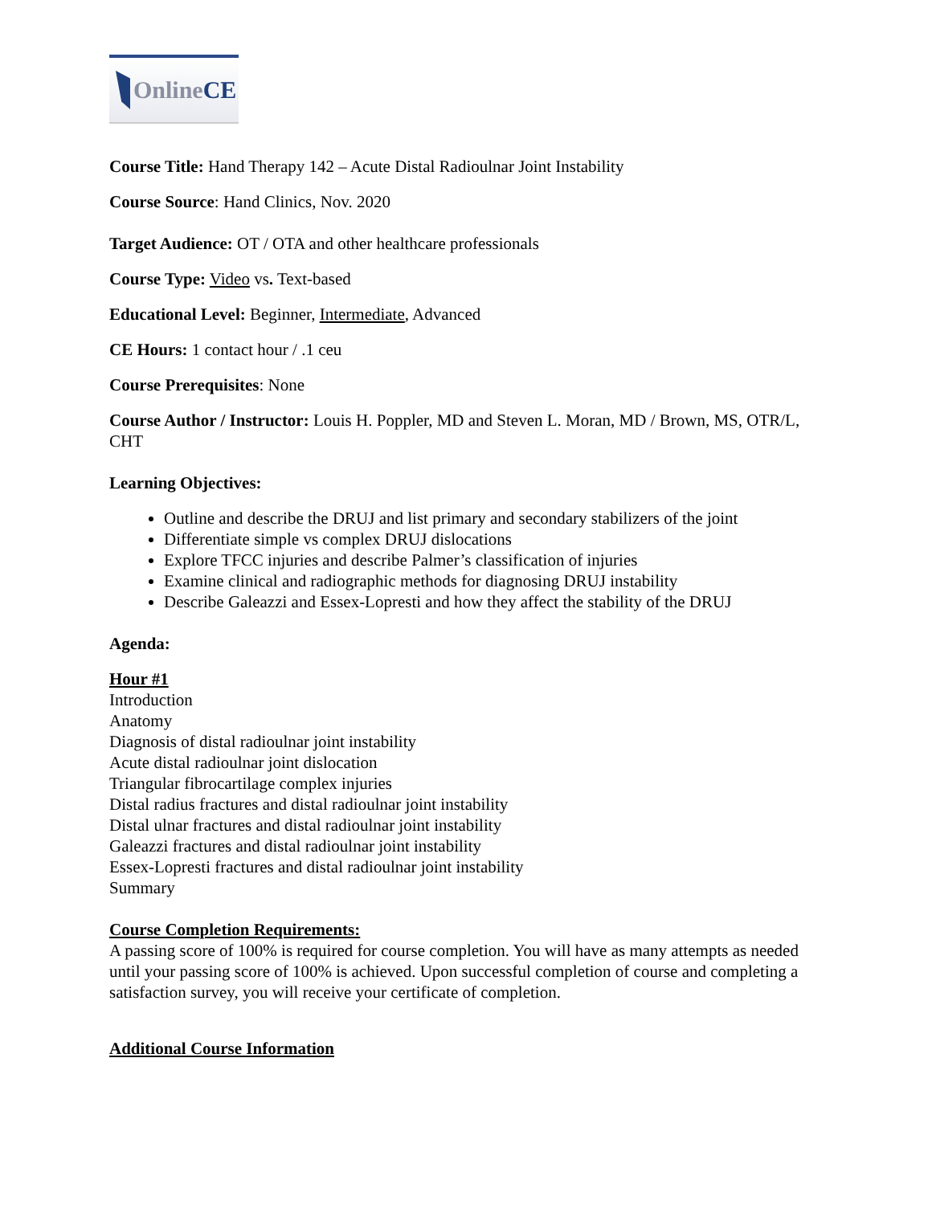Online CE
Course Title: Hand Therapy 142 – Acute Distal Radioulnar Joint Instability
Course Source: Hand Clinics, Nov. 2020
Target Audience: OT / OTA and other healthcare professionals
Course Type: Video vs. Text-based
Educational Level: Beginner, Intermediate, Advanced
CE Hours: 1 contact hour / .1 ceu
Course Prerequisites: None
Course Author / Instructor: Louis H. Poppler, MD and Steven L. Moran, MD / Brown, MS, OTR/L, CHT
Learning Objectives:
Outline and describe the DRUJ and list primary and secondary stabilizers of the joint
Differentiate simple vs complex DRUJ dislocations
Explore TFCC injuries and describe Palmer’s classification of injuries
Examine clinical and radiographic methods for diagnosing DRUJ instability
Describe Galeazzi and Essex-Lopresti and how they affect the stability of the DRUJ
Agenda:
Hour #1
Introduction
Anatomy
Diagnosis of distal radioulnar joint instability
Acute distal radioulnar joint dislocation
Triangular fibrocartilage complex injuries
Distal radius fractures and distal radioulnar joint instability
Distal ulnar fractures and distal radioulnar joint instability
Galeazzi fractures and distal radioulnar joint instability
Essex-Lopresti fractures and distal radioulnar joint instability
Summary
Course Completion Requirements:
A passing score of 100% is required for course completion. You will have as many attempts as needed until your passing score of 100% is achieved. Upon successful completion of course and completing a satisfaction survey, you will receive your certificate of completion.
Additional Course Information